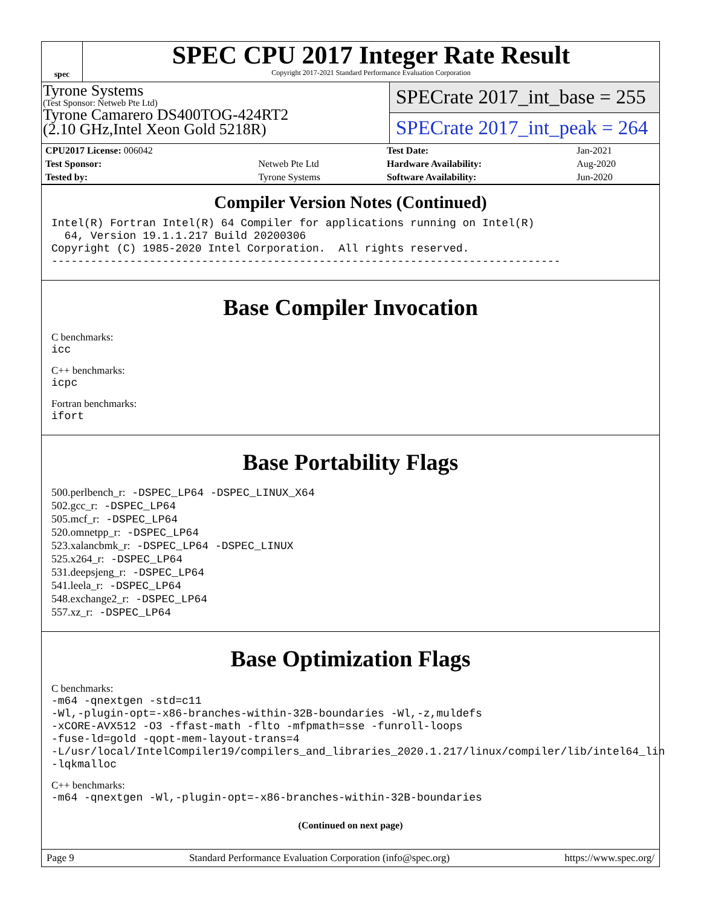spec
SPEC CPU 2017 Integer Rate Result
Copyright 2017-2021 Standard Performance Evaluation Corporation
Tyrone Systems
(Test Sponsor: Netweb Pte Ltd)
Tyrone Camarero DS400TOG-424RT2
(2.10 GHz,Intel Xeon Gold 5218R)
SPECrate 2017_int_base = 255
SPECrate 2017_int_peak = 264
| CPU2017 License: 006042 | | Test Date: | Jan-2021 |
| Test Sponsor: | Netweb Pte Ltd | Hardware Availability: | Aug-2020 |
| Tested by: | Tyrone Systems | Software Availability: | Jun-2020 |
Compiler Version Notes (Continued)
Intel(R) Fortran Intel(R) 64 Compiler for applications running on Intel(R) 64, Version 19.1.1.217 Build 20200306 Copyright (C) 1985-2020 Intel Corporation. All rights reserved. ------------------------------------------------------------------------------
Base Compiler Invocation
C benchmarks:
icc
C++ benchmarks:
icpc
Fortran benchmarks:
ifort
Base Portability Flags
500.perlbench_r: -DSPEC_LP64 -DSPEC_LINUX_X64 502.gcc_r: -DSPEC_LP64 505.mcf_r: -DSPEC_LP64 520.omnetpp_r: -DSPEC_LP64 523.xalancbmk_r: -DSPEC_LP64 -DSPEC_LINUX 525.x264_r: -DSPEC_LP64 531.deepsjeng_r: -DSPEC_LP64 541.leela_r: -DSPEC_LP64 548.exchange2_r: -DSPEC_LP64 557.xz_r: -DSPEC_LP64
Base Optimization Flags
C benchmarks:
-m64 -qnextgen -std=c11 -Wl,-plugin-opt=-x86-branches-within-32B-boundaries -Wl,-z,muldefs -xCORE-AVX512 -O3 -ffast-math -flto -mfpmath=sse -funroll-loops -fuse-ld=gold -qopt-mem-layout-trans=4 -L/usr/local/IntelCompiler19/compilers_and_libraries_2020.1.217/linux/compiler/lib/intel64_lin -lqkmalloc
C++ benchmarks:
-m64 -qnextgen -Wl,-plugin-opt=-x86-branches-within-32B-boundaries
(Continued on next page)
Page 9 Standard Performance Evaluation Corporation (info@spec.org) https://www.spec.org/